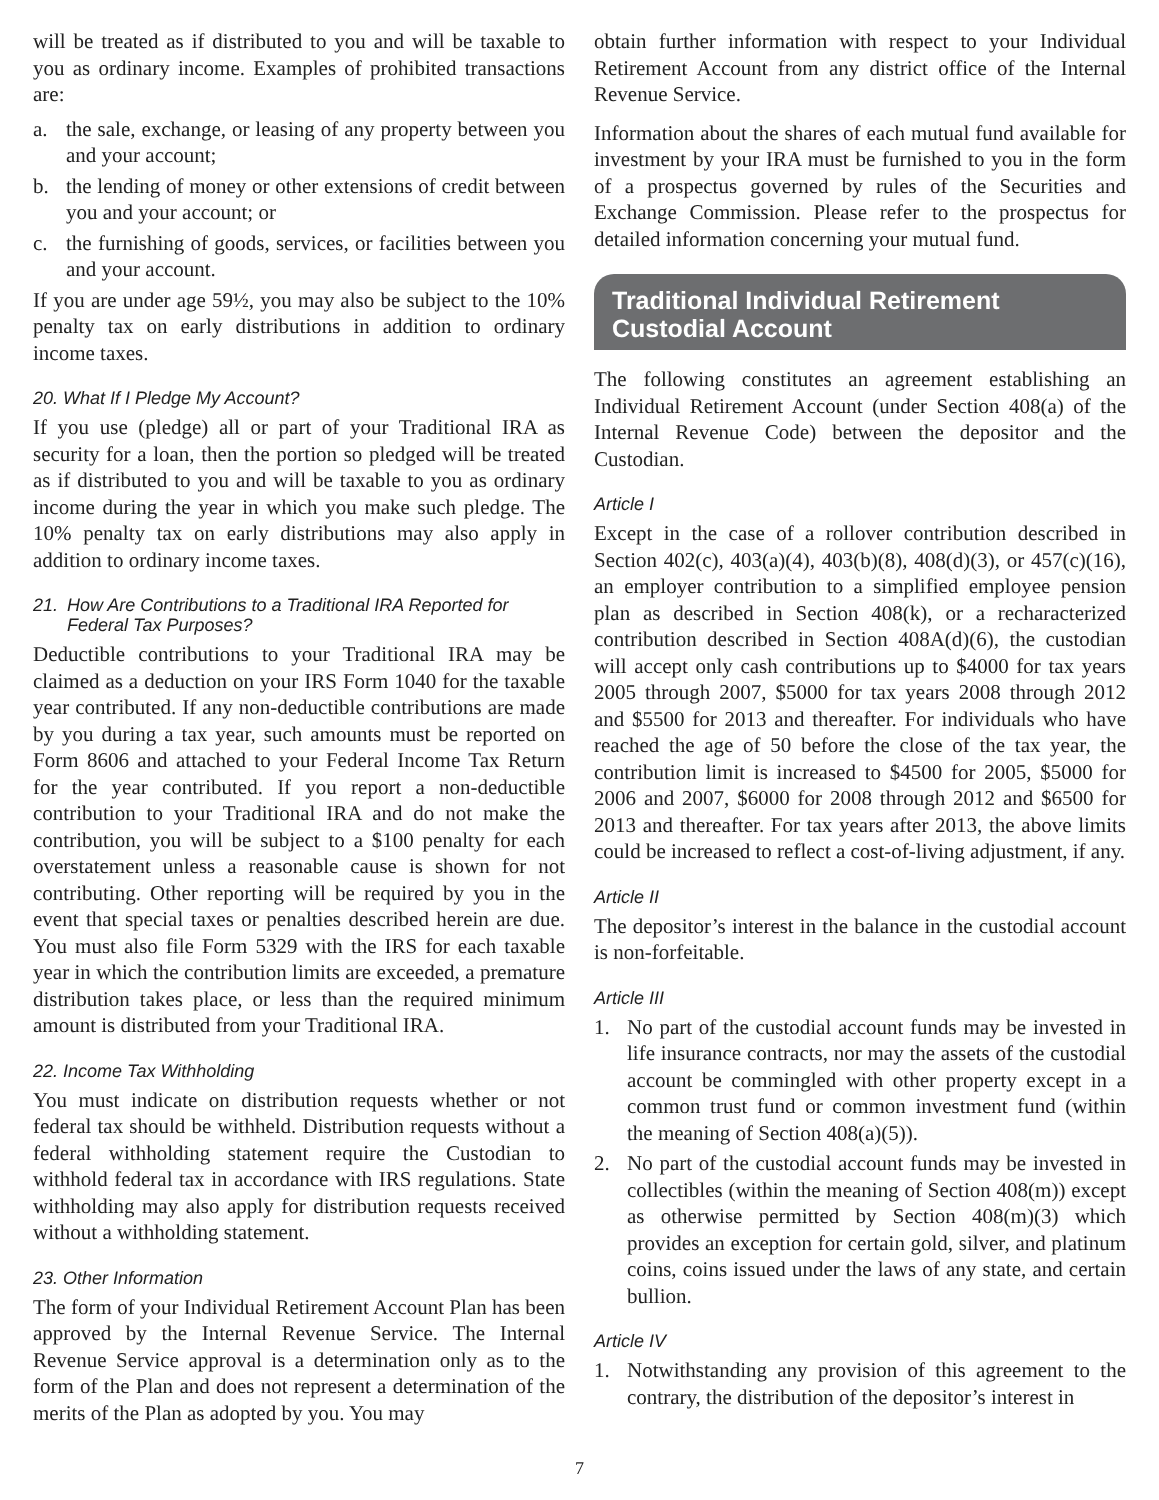will be treated as if distributed to you and will be taxable to you as ordinary income. Examples of prohibited transactions are:
a. the sale, exchange, or leasing of any property between you and your account;
b. the lending of money or other extensions of credit between you and your account; or
c. the furnishing of goods, services, or facilities between you and your account.
If you are under age 59½, you may also be subject to the 10% penalty tax on early distributions in addition to ordinary income taxes.
20. What If I Pledge My Account?
If you use (pledge) all or part of your Traditional IRA as security for a loan, then the portion so pledged will be treated as if distributed to you and will be taxable to you as ordinary income during the year in which you make such pledge. The 10% penalty tax on early distributions may also apply in addition to ordinary income taxes.
21. How Are Contributions to a Traditional IRA Reported for Federal Tax Purposes?
Deductible contributions to your Traditional IRA may be claimed as a deduction on your IRS Form 1040 for the taxable year contributed. If any non-deductible contributions are made by you during a tax year, such amounts must be reported on Form 8606 and attached to your Federal Income Tax Return for the year contributed. If you report a non-deductible contribution to your Traditional IRA and do not make the contribution, you will be subject to a $100 penalty for each overstatement unless a reasonable cause is shown for not contributing. Other reporting will be required by you in the event that special taxes or penalties described herein are due. You must also file Form 5329 with the IRS for each taxable year in which the contribution limits are exceeded, a premature distribution takes place, or less than the required minimum amount is distributed from your Traditional IRA.
22. Income Tax Withholding
You must indicate on distribution requests whether or not federal tax should be withheld. Distribution requests without a federal withholding statement require the Custodian to withhold federal tax in accordance with IRS regulations. State withholding may also apply for distribution requests received without a withholding statement.
23. Other Information
The form of your Individual Retirement Account Plan has been approved by the Internal Revenue Service. The Internal Revenue Service approval is a determination only as to the form of the Plan and does not represent a determination of the merits of the Plan as adopted by you. You may
obtain further information with respect to your Individual Retirement Account from any district office of the Internal Revenue Service.
Information about the shares of each mutual fund available for investment by your IRA must be furnished to you in the form of a prospectus governed by rules of the Securities and Exchange Commission. Please refer to the prospectus for detailed information concerning your mutual fund.
Traditional Individual Retirement
Custodial Account
The following constitutes an agreement establishing an Individual Retirement Account (under Section 408(a) of the Internal Revenue Code) between the depositor and the Custodian.
Article I
Except in the case of a rollover contribution described in Section 402(c), 403(a)(4), 403(b)(8), 408(d)(3), or 457(c)(16), an employer contribution to a simplified employee pension plan as described in Section 408(k), or a recharacterized contribution described in Section 408A(d)(6), the custodian will accept only cash contributions up to $4000 for tax years 2005 through 2007, $5000 for tax years 2008 through 2012 and $5500 for 2013 and thereafter. For individuals who have reached the age of 50 before the close of the tax year, the contribution limit is increased to $4500 for 2005, $5000 for 2006 and 2007, $6000 for 2008 through 2012 and $6500 for 2013 and thereafter. For tax years after 2013, the above limits could be increased to reflect a cost-of-living adjustment, if any.
Article II
The depositor’s interest in the balance in the custodial account is non-forfeitable.
Article III
1. No part of the custodial account funds may be invested in life insurance contracts, nor may the assets of the custodial account be commingled with other property except in a common trust fund or common investment fund (within the meaning of Section 408(a)(5)).
2. No part of the custodial account funds may be invested in collectibles (within the meaning of Section 408(m)) except as otherwise permitted by Section 408(m)(3) which provides an exception for certain gold, silver, and platinum coins, coins issued under the laws of any state, and certain bullion.
Article IV
1. Notwithstanding any provision of this agreement to the contrary, the distribution of the depositor’s interest in
7